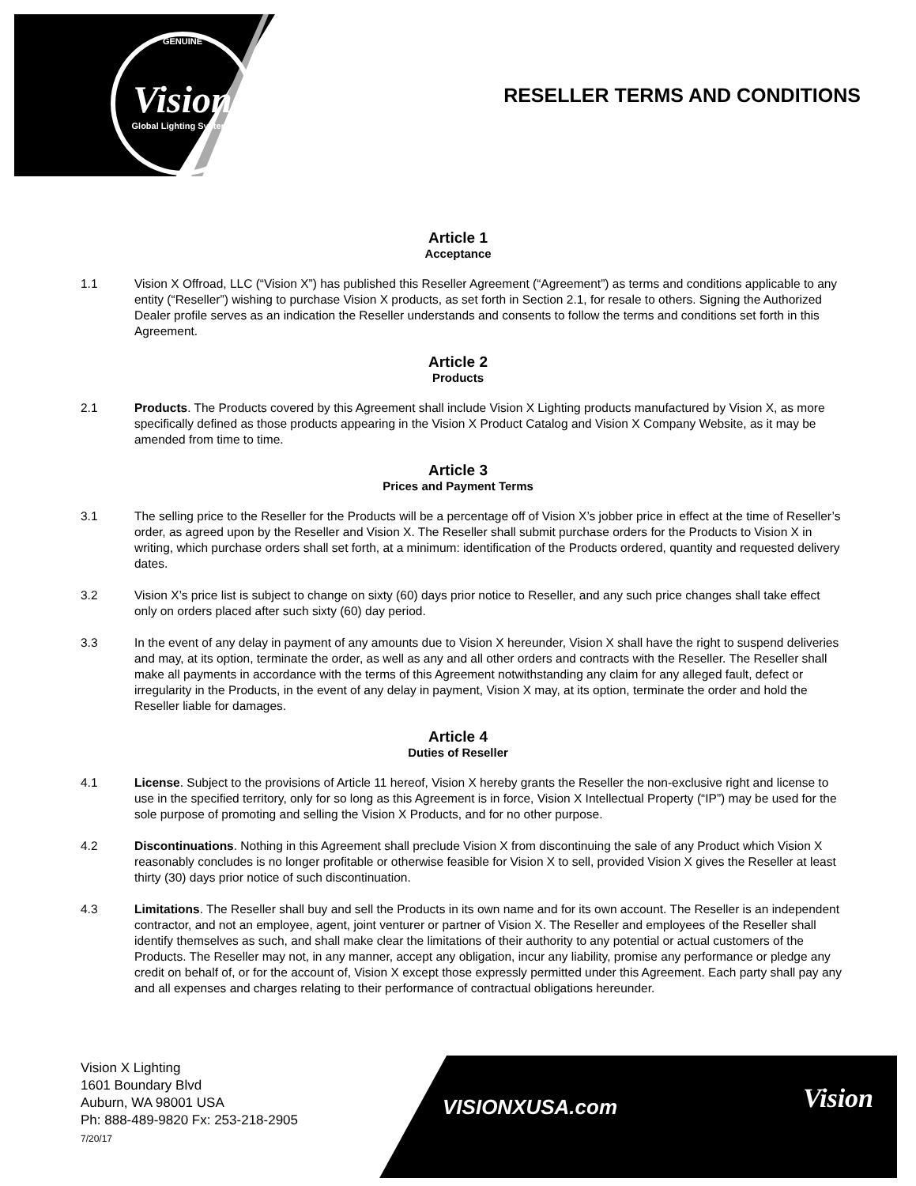GENUINE
Vision
Global Lighting Systems
RESELLER TERMS AND CONDITIONS
Article 1
Acceptance
1.1 Vision X Offroad, LLC (“Vision X”) has published this Reseller Agreement (“Agreement”) as terms and conditions applicable to any entity (“Reseller”) wishing to purchase Vision X products, as set forth in Section 2.1, for resale to others. Signing the Authorized Dealer profile serves as an indication the Reseller understands and consents to follow the terms and conditions set forth in this Agreement.
Article 2
Products
2.1 Products. The Products covered by this Agreement shall include Vision X Lighting products manufactured by Vision X, as more specifically defined as those products appearing in the Vision X Product Catalog and Vision X Company Website, as it may be amended from time to time.
Article 3
Prices and Payment Terms
3.1 The selling price to the Reseller for the Products will be a percentage off of Vision X’s jobber price in effect at the time of Reseller’s order, as agreed upon by the Reseller and Vision X. The Reseller shall submit purchase orders for the Products to Vision X in writing, which purchase orders shall set forth, at a minimum: identification of the Products ordered, quantity and requested delivery dates.
3.2 Vision X’s price list is subject to change on sixty (60) days prior notice to Reseller, and any such price changes shall take effect only on orders placed after such sixty (60) day period.
3.3 In the event of any delay in payment of any amounts due to Vision X hereunder, Vision X shall have the right to suspend deliveries and may, at its option, terminate the order, as well as any and all other orders and contracts with the Reseller. The Reseller shall make all payments in accordance with the terms of this Agreement notwithstanding any claim for any alleged fault, defect or irregularity in the Products, in the event of any delay in payment, Vision X may, at its option, terminate the order and hold the Reseller liable for damages.
Article 4
Duties of Reseller
4.1 License. Subject to the provisions of Article 11 hereof, Vision X hereby grants the Reseller the non-exclusive right and license to use in the specified territory, only for so long as this Agreement is in force, Vision X Intellectual Property (“IP”) may be used for the sole purpose of promoting and selling the Vision X Products, and for no other purpose.
4.2 Discontinuations. Nothing in this Agreement shall preclude Vision X from discontinuing the sale of any Product which Vision X reasonably concludes is no longer profitable or otherwise feasible for Vision X to sell, provided Vision X gives the Reseller at least thirty (30) days prior notice of such discontinuation.
4.3 Limitations. The Reseller shall buy and sell the Products in its own name and for its own account. The Reseller is an independent contractor, and not an employee, agent, joint venturer or partner of Vision X. The Reseller and employees of the Reseller shall identify themselves as such, and shall make clear the limitations of their authority to any potential or actual customers of the Products. The Reseller may not, in any manner, accept any obligation, incur any liability, promise any performance or pledge any credit on behalf of, or for the account of, Vision X except those expressly permitted under this Agreement. Each party shall pay any and all expenses and charges relating to their performance of contractual obligations hereunder.
Vision X Lighting
1601 Boundary Blvd
Auburn, WA 98001 USA
Ph: 888-489-9820 Fx: 253-218-2905
7/20/17
VISIONXUSA.com Vision